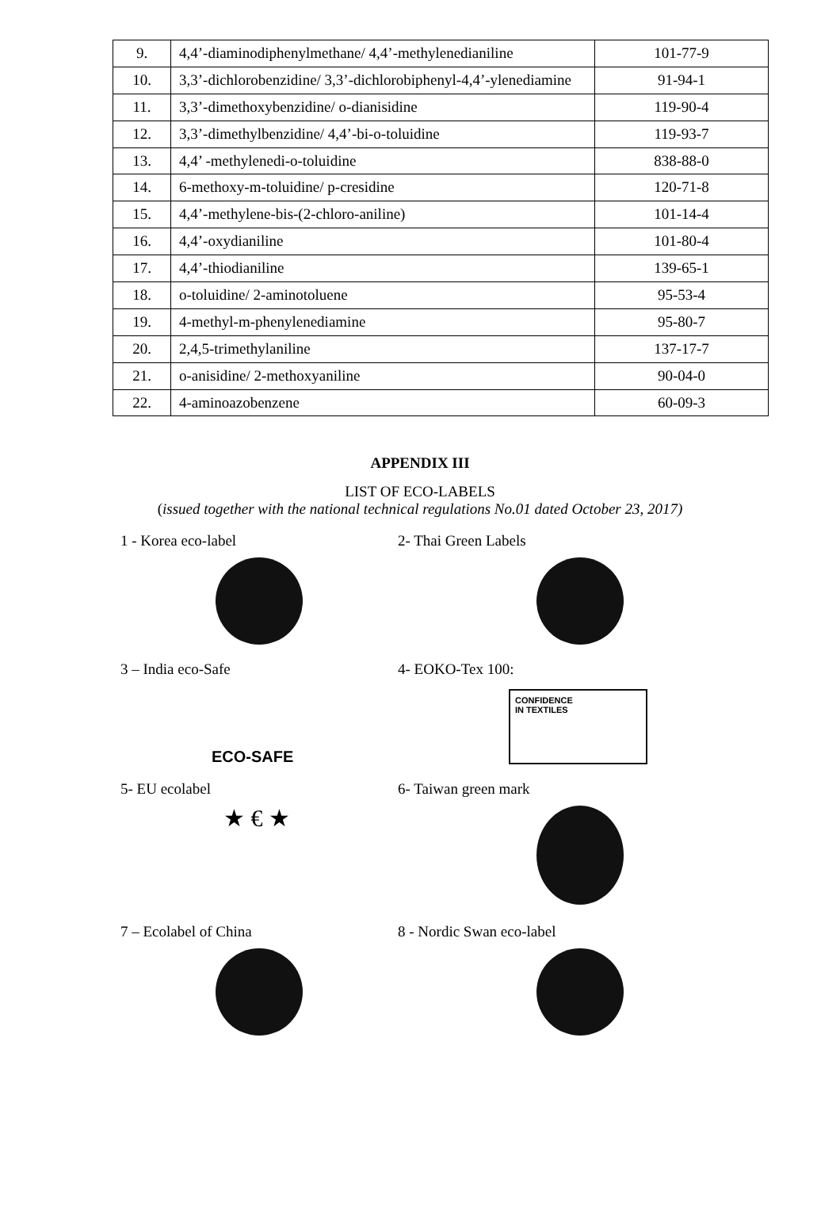| 9. | 4,4’-diaminodiphenylmethane/ 4,4’-methylenedianiline | 101-77-9 |
| 10. | 3,3’-dichlorobenzidine/ 3,3’-dichlorobiphenyl-4,4’-ylenediamine | 91-94-1 |
| 11. | 3,3’-dimethoxybenzidine/ o-dianisidine | 119-90-4 |
| 12. | 3,3’-dimethylbenzidine/ 4,4’-bi-o-toluidine | 119-93-7 |
| 13. | 4,4’ -methylenedi-o-toluidine | 838-88-0 |
| 14. | 6-methoxy-m-toluidine/ p-cresidine | 120-71-8 |
| 15. | 4,4’-methylene-bis-(2-chloro-aniline) | 101-14-4 |
| 16. | 4,4’-oxydianiline | 101-80-4 |
| 17. | 4,4’-thiodianiline | 139-65-1 |
| 18. | o-toluidine/ 2-aminotoluene | 95-53-4 |
| 19. | 4-methyl-m-phenylenediamine | 95-80-7 |
| 20. | 2,4,5-trimethylaniline | 137-17-7 |
| 21. | o-anisidine/ 2-methoxyaniline | 90-04-0 |
| 22. | 4-aminoazobenzene | 60-09-3 |
APPENDIX III
LIST OF ECO-LABELS
(issued together with the national technical regulations No.01 dated October 23, 2017)
1 - Korea eco-label
2- Thai Green Labels
3 – India eco-Safe
ECO-SAFE
4- EOKO-Tex 100:
CONFIDENCE
IN TEXTILES
5- EU ecolabel
★ € ★
6- Taiwan green mark
7 – Ecolabel of China
8 - Nordic Swan eco-label